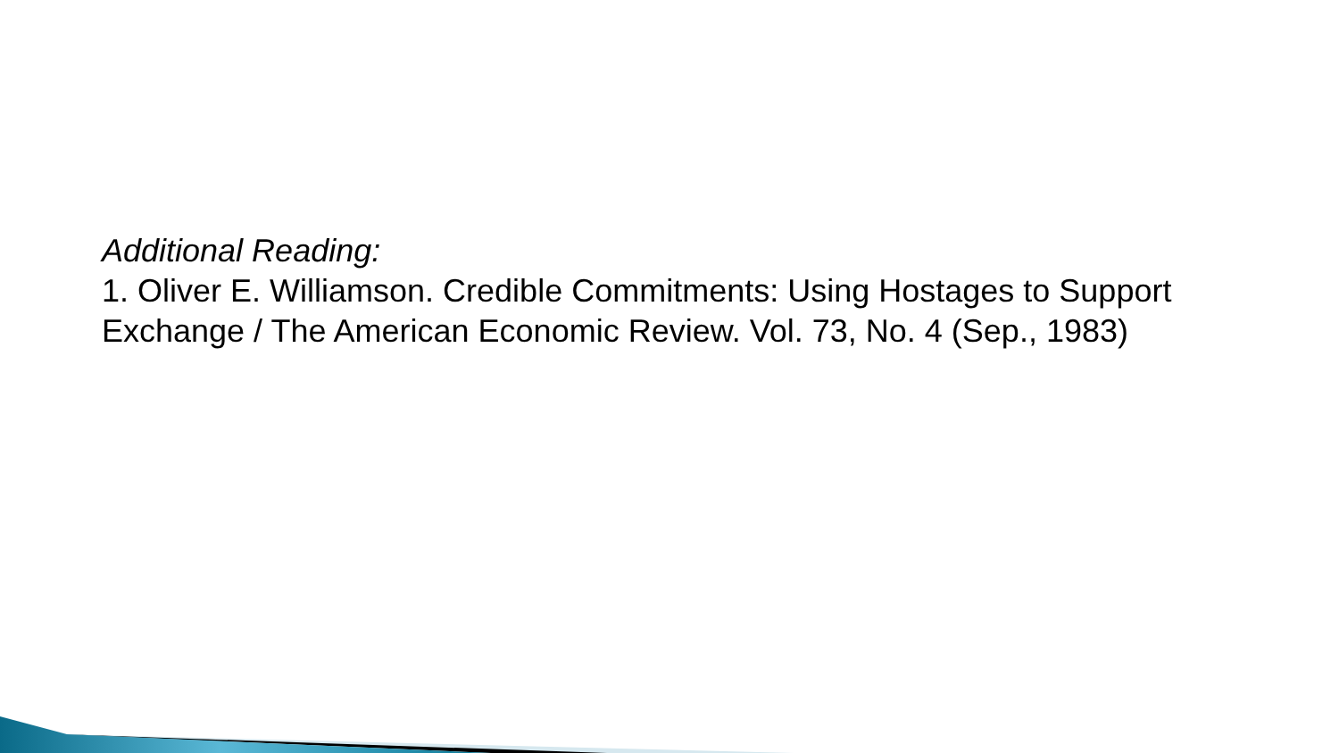Additional Reading:
1. Oliver E. Williamson. Credible Commitments: Using Hostages to Support Exchange / The American Economic Review. Vol. 73, No. 4 (Sep., 1983)